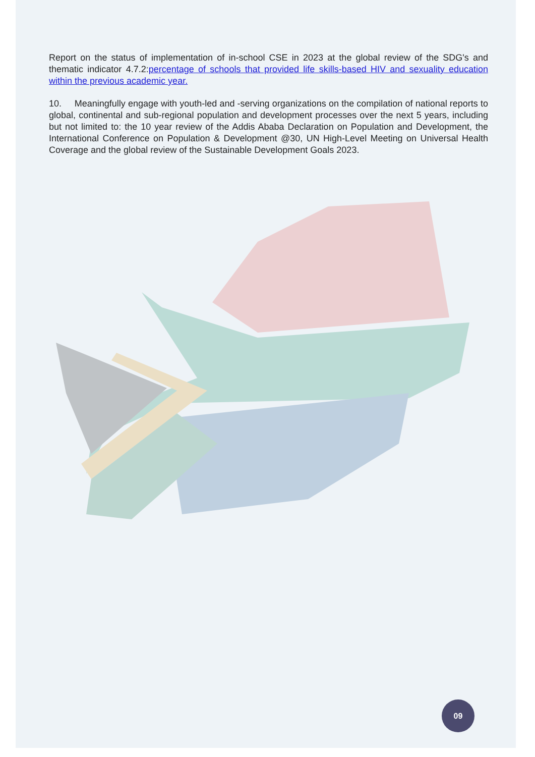Report on the status of implementation of in-school CSE in 2023 at the global review of the SDG's and thematic indicator 4.7.2:percentage of schools that provided life skills-based HIV and sexuality education within the previous academic year.
10. Meaningfully engage with youth-led and -serving organizations on the compilation of national reports to global, continental and sub-regional population and development processes over the next 5 years, including but not limited to: the 10 year review of the Addis Ababa Declaration on Population and Development, the International Conference on Population & Development @30, UN High-Level Meeting on Universal Health Coverage and the global review of the Sustainable Development Goals 2023.
09